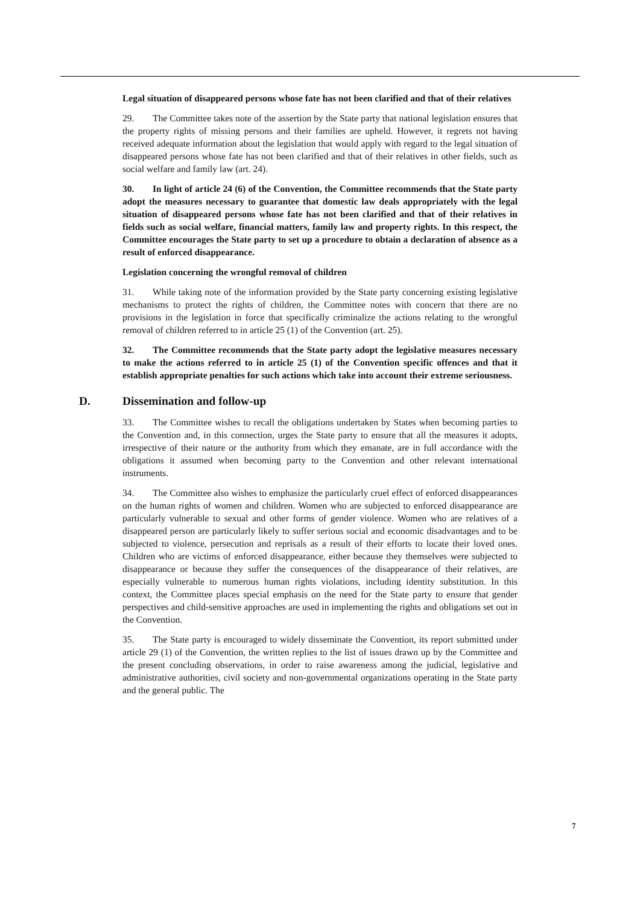Legal situation of disappeared persons whose fate has not been clarified and that of their relatives
29. The Committee takes note of the assertion by the State party that national legislation ensures that the property rights of missing persons and their families are upheld. However, it regrets not having received adequate information about the legislation that would apply with regard to the legal situation of disappeared persons whose fate has not been clarified and that of their relatives in other fields, such as social welfare and family law (art. 24).
30. In light of article 24 (6) of the Convention, the Committee recommends that the State party adopt the measures necessary to guarantee that domestic law deals appropriately with the legal situation of disappeared persons whose fate has not been clarified and that of their relatives in fields such as social welfare, financial matters, family law and property rights. In this respect, the Committee encourages the State party to set up a procedure to obtain a declaration of absence as a result of enforced disappearance.
Legislation concerning the wrongful removal of children
31. While taking note of the information provided by the State party concerning existing legislative mechanisms to protect the rights of children, the Committee notes with concern that there are no provisions in the legislation in force that specifically criminalize the actions relating to the wrongful removal of children referred to in article 25 (1) of the Convention (art. 25).
32. The Committee recommends that the State party adopt the legislative measures necessary to make the actions referred to in article 25 (1) of the Convention specific offences and that it establish appropriate penalties for such actions which take into account their extreme seriousness.
D. Dissemination and follow-up
33. The Committee wishes to recall the obligations undertaken by States when becoming parties to the Convention and, in this connection, urges the State party to ensure that all the measures it adopts, irrespective of their nature or the authority from which they emanate, are in full accordance with the obligations it assumed when becoming party to the Convention and other relevant international instruments.
34. The Committee also wishes to emphasize the particularly cruel effect of enforced disappearances on the human rights of women and children. Women who are subjected to enforced disappearance are particularly vulnerable to sexual and other forms of gender violence. Women who are relatives of a disappeared person are particularly likely to suffer serious social and economic disadvantages and to be subjected to violence, persecution and reprisals as a result of their efforts to locate their loved ones. Children who are victims of enforced disappearance, either because they themselves were subjected to disappearance or because they suffer the consequences of the disappearance of their relatives, are especially vulnerable to numerous human rights violations, including identity substitution. In this context, the Committee places special emphasis on the need for the State party to ensure that gender perspectives and child-sensitive approaches are used in implementing the rights and obligations set out in the Convention.
35. The State party is encouraged to widely disseminate the Convention, its report submitted under article 29 (1) of the Convention, the written replies to the list of issues drawn up by the Committee and the present concluding observations, in order to raise awareness among the judicial, legislative and administrative authorities, civil society and non-governmental organizations operating in the State party and the general public. The
7